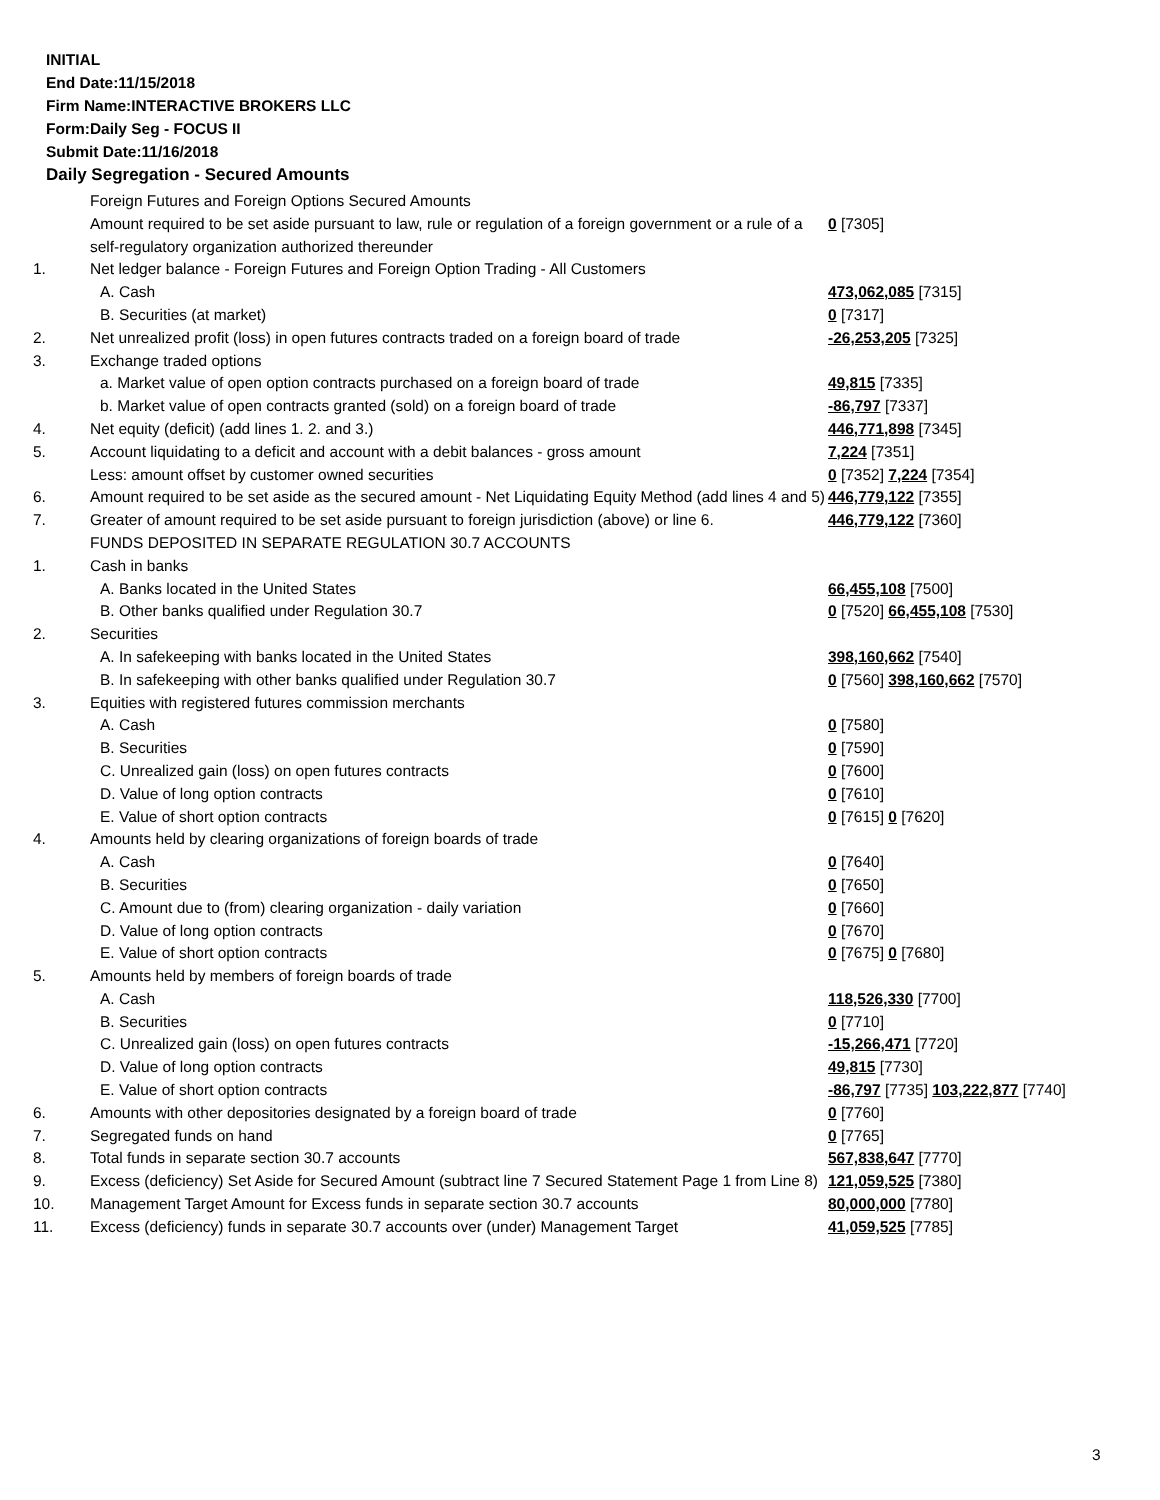INITIAL
End Date:11/15/2018
Firm Name:INTERACTIVE BROKERS LLC
Form:Daily Seg - FOCUS II
Submit Date:11/16/2018
Daily Segregation - Secured Amounts
| | Foreign Futures and Foreign Options Secured Amounts | |
| | Amount required to be set aside pursuant to law, rule or regulation of a foreign government or a rule of a self-regulatory organization authorized thereunder | 0 [7305] |
| 1. | Net ledger balance - Foreign Futures and Foreign Option Trading - All Customers | |
| | A. Cash | 473,062,085 [7315] |
| | B. Securities (at market) | 0 [7317] |
| 2. | Net unrealized profit (loss) in open futures contracts traded on a foreign board of trade | -26,253,205 [7325] |
| 3. | Exchange traded options | |
| | a. Market value of open option contracts purchased on a foreign board of trade | 49,815 [7335] |
| | b. Market value of open contracts granted (sold) on a foreign board of trade | -86,797 [7337] |
| 4. | Net equity (deficit) (add lines 1. 2. and 3.) | 446,771,898 [7345] |
| 5. | Account liquidating to a deficit and account with a debit balances - gross amount | 7,224 [7351] |
| | Less: amount offset by customer owned securities | 0 [7352] 7,224 [7354] |
| 6. | Amount required to be set aside as the secured amount - Net Liquidating Equity Method (add lines 4 and 5) | 446,779,122 [7355] |
| 7. | Greater of amount required to be set aside pursuant to foreign jurisdiction (above) or line 6. | 446,779,122 [7360] |
| | FUNDS DEPOSITED IN SEPARATE REGULATION 30.7 ACCOUNTS | |
| 1. | Cash in banks | |
| | A. Banks located in the United States | 66,455,108 [7500] |
| | B. Other banks qualified under Regulation 30.7 | 0 [7520] 66,455,108 [7530] |
| 2. | Securities | |
| | A. In safekeeping with banks located in the United States | 398,160,662 [7540] |
| | B. In safekeeping with other banks qualified under Regulation 30.7 | 0 [7560] 398,160,662 [7570] |
| 3. | Equities with registered futures commission merchants | |
| | A. Cash | 0 [7580] |
| | B. Securities | 0 [7590] |
| | C. Unrealized gain (loss) on open futures contracts | 0 [7600] |
| | D. Value of long option contracts | 0 [7610] |
| | E. Value of short option contracts | 0 [7615] 0 [7620] |
| 4. | Amounts held by clearing organizations of foreign boards of trade | |
| | A. Cash | 0 [7640] |
| | B. Securities | 0 [7650] |
| | C. Amount due to (from) clearing organization - daily variation | 0 [7660] |
| | D. Value of long option contracts | 0 [7670] |
| | E. Value of short option contracts | 0 [7675] 0 [7680] |
| 5. | Amounts held by members of foreign boards of trade | |
| | A. Cash | 118,526,330 [7700] |
| | B. Securities | 0 [7710] |
| | C. Unrealized gain (loss) on open futures contracts | -15,266,471 [7720] |
| | D. Value of long option contracts | 49,815 [7730] |
| | E. Value of short option contracts | -86,797 [7735] 103,222,877 [7740] |
| 6. | Amounts with other depositories designated by a foreign board of trade | 0 [7760] |
| 7. | Segregated funds on hand | 0 [7765] |
| 8. | Total funds in separate section 30.7 accounts | 567,838,647 [7770] |
| 9. | Excess (deficiency) Set Aside for Secured Amount (subtract line 7 Secured Statement Page 1 from Line 8) | 121,059,525 [7380] |
| 10. | Management Target Amount for Excess funds in separate section 30.7 accounts | 80,000,000 [7780] |
| 11. | Excess (deficiency) funds in separate 30.7 accounts over (under) Management Target | 41,059,525 [7785] |
3